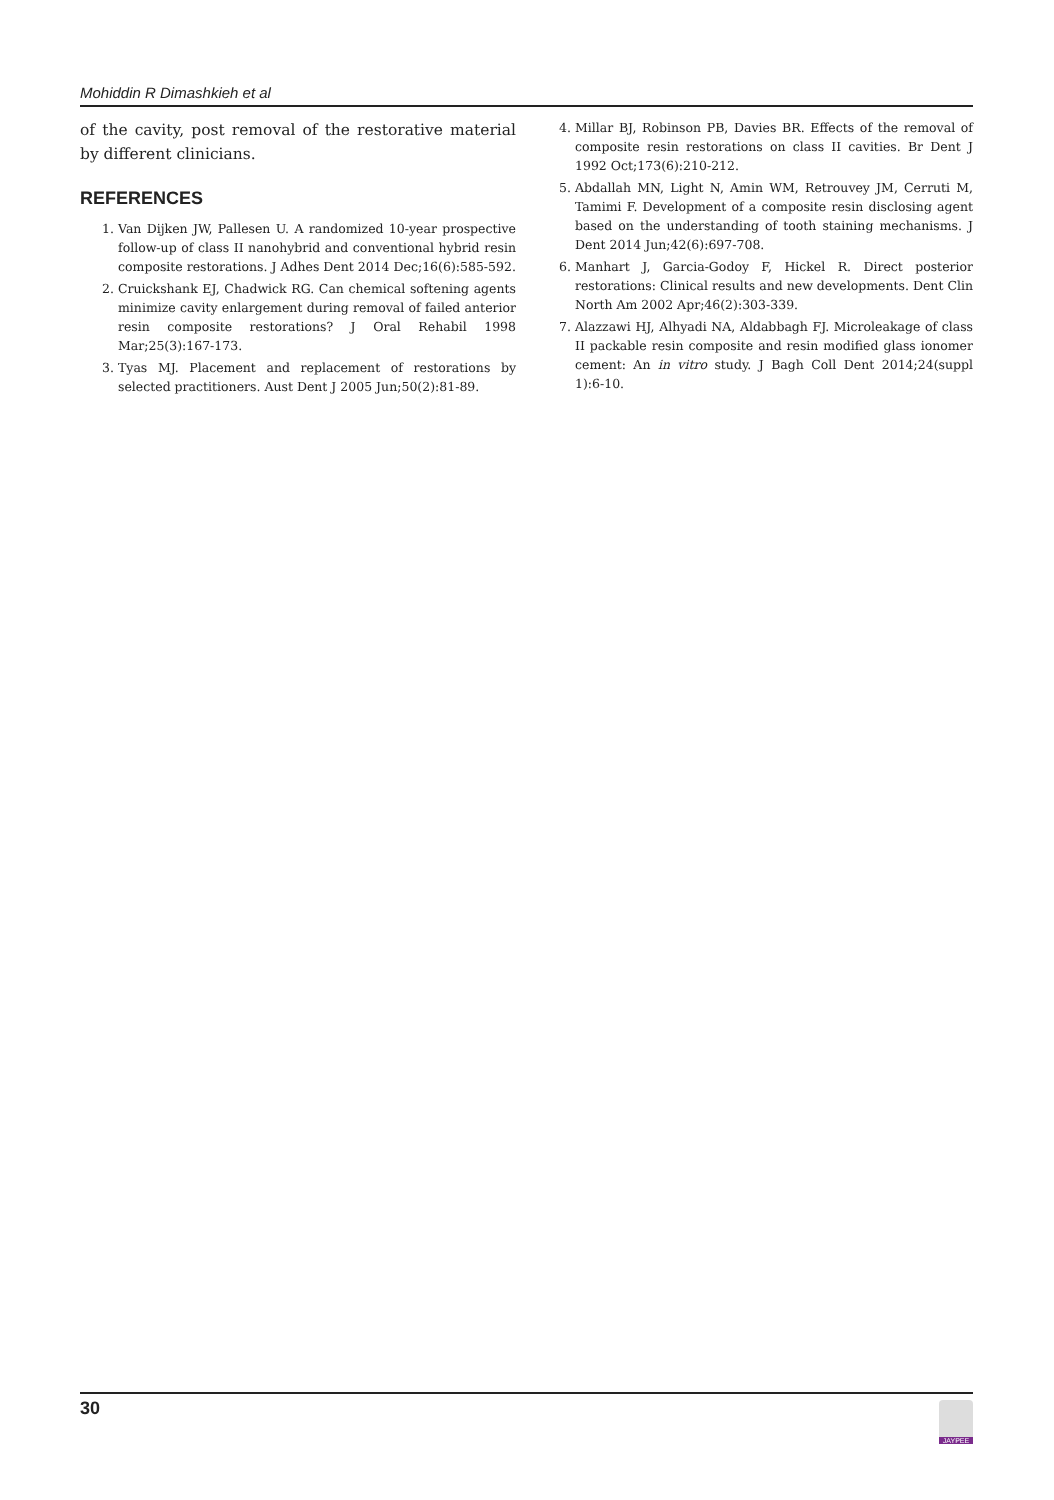Mohiddin R Dimashkieh et al
of the cavity, post removal of the restorative material by different clinicians.
REFERENCES
1. Van Dijken JW, Pallesen U. A randomized 10-year prospective follow-up of class II nanohybrid and conventional hybrid resin composite restorations. J Adhes Dent 2014 Dec;16(6):585-592.
2. Cruickshank EJ, Chadwick RG. Can chemical softening agents minimize cavity enlargement during removal of failed anterior resin composite restorations? J Oral Rehabil 1998 Mar;25(3):167-173.
3. Tyas MJ. Placement and replacement of restorations by selected practitioners. Aust Dent J 2005 Jun;50(2):81-89.
4. Millar BJ, Robinson PB, Davies BR. Effects of the removal of composite resin restorations on class II cavities. Br Dent J 1992 Oct;173(6):210-212.
5. Abdallah MN, Light N, Amin WM, Retrouvey JM, Cerruti M, Tamimi F. Development of a composite resin disclosing agent based on the understanding of tooth staining mechanisms. J Dent 2014 Jun;42(6):697-708.
6. Manhart J, Garcia-Godoy F, Hickel R. Direct posterior restorations: Clinical results and new developments. Dent Clin North Am 2002 Apr;46(2):303-339.
7. Alazzawi HJ, Alhyadi NA, Aldabbagh FJ. Microleakage of class II packable resin composite and resin modified glass ionomer cement: An in vitro study. J Bagh Coll Dent 2014;24(suppl 1):6-10.
30
JAYPEE